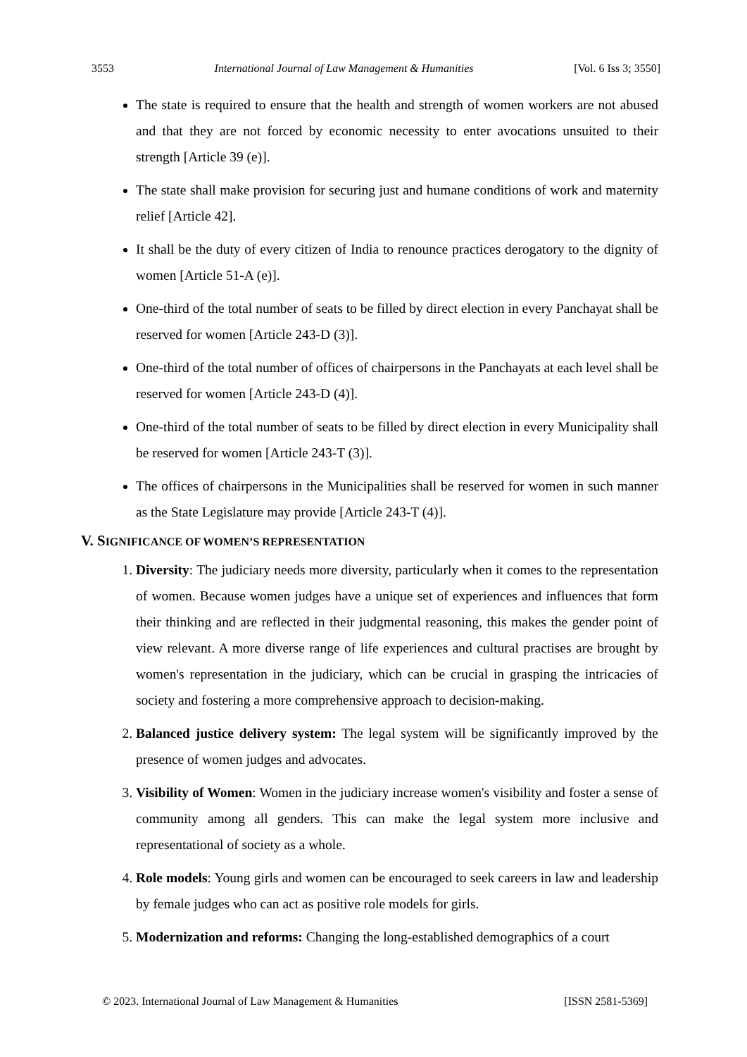3553 International Journal of Law Management & Humanities [Vol. 6 Iss 3; 3550]
The state is required to ensure that the health and strength of women workers are not abused and that they are not forced by economic necessity to enter avocations unsuited to their strength [Article 39 (e)].
The state shall make provision for securing just and humane conditions of work and maternity relief [Article 42].
It shall be the duty of every citizen of India to renounce practices derogatory to the dignity of women [Article 51-A (e)].
One-third of the total number of seats to be filled by direct election in every Panchayat shall be reserved for women [Article 243-D (3)].
One-third of the total number of offices of chairpersons in the Panchayats at each level shall be reserved for women [Article 243-D (4)].
One-third of the total number of seats to be filled by direct election in every Municipality shall be reserved for women [Article 243-T (3)].
The offices of chairpersons in the Municipalities shall be reserved for women in such manner as the State Legislature may provide [Article 243-T (4)].
V. SIGNIFICANCE OF WOMEN’S REPRESENTATION
1. Diversity: The judiciary needs more diversity, particularly when it comes to the representation of women. Because women judges have a unique set of experiences and influences that form their thinking and are reflected in their judgmental reasoning, this makes the gender point of view relevant. A more diverse range of life experiences and cultural practises are brought by women's representation in the judiciary, which can be crucial in grasping the intricacies of society and fostering a more comprehensive approach to decision-making.
2. Balanced justice delivery system: The legal system will be significantly improved by the presence of women judges and advocates.
3. Visibility of Women: Women in the judiciary increase women's visibility and foster a sense of community among all genders. This can make the legal system more inclusive and representational of society as a whole.
4. Role models: Young girls and women can be encouraged to seek careers in law and leadership by female judges who can act as positive role models for girls.
5. Modernization and reforms: Changing the long-established demographics of a court
© 2023. International Journal of Law Management & Humanities [ISSN 2581-5369]